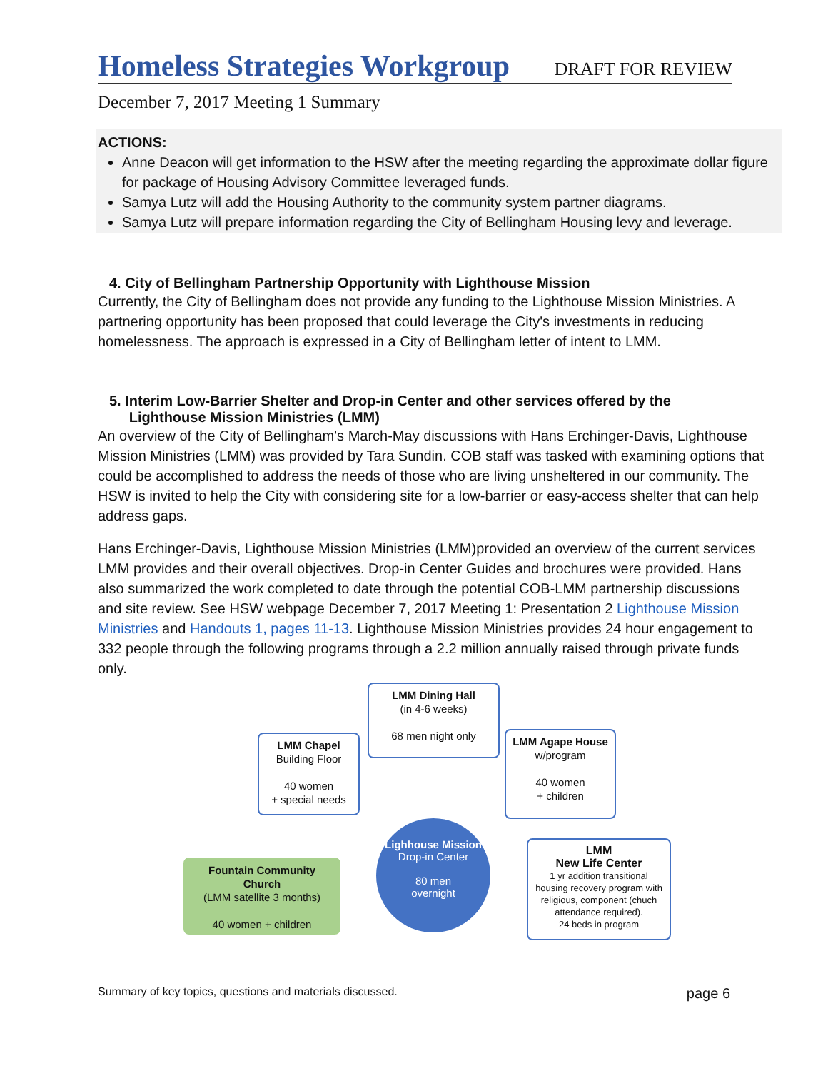Homeless Strategies Workgroup
DRAFT FOR REVIEW
December 7, 2017 Meeting 1 Summary
ACTIONS:
Anne Deacon will get information to the HSW after the meeting regarding the approximate dollar figure for package of Housing Advisory Committee leveraged funds.
Samya Lutz will add the Housing Authority to the community system partner diagrams.
Samya Lutz will prepare information regarding the City of Bellingham Housing levy and leverage.
4. City of Bellingham Partnership Opportunity with Lighthouse Mission
Currently, the City of Bellingham does not provide any funding to the Lighthouse Mission Ministries. A partnering opportunity has been proposed that could leverage the City's investments in reducing homelessness. The approach is expressed in a City of Bellingham letter of intent to LMM.
5. Interim Low-Barrier Shelter and Drop-in Center and other services offered by the
Lighthouse Mission Ministries (LMM)
An overview of the City of Bellingham's March-May discussions with Hans Erchinger-Davis, Lighthouse Mission Ministries (LMM) was provided by Tara Sundin. COB staff was tasked with examining options that could be accomplished to address the needs of those who are living unsheltered in our community. The HSW is invited to help the City with considering site for a low-barrier or easy-access shelter that can help address gaps.
Hans Erchinger-Davis, Lighthouse Mission Ministries (LMM)provided an overview of the current services LMM provides and their overall objectives. Drop-in Center Guides and brochures were provided. Hans also summarized the work completed to date through the potential COB-LMM partnership discussions and site review. See HSW webpage December 7, 2017 Meeting 1: Presentation 2 Lighthouse Mission Ministries and Handouts 1, pages 11-13. Lighthouse Mission Ministries provides 24 hour engagement to 332 people through the following programs through a 2.2 million annually raised through private funds only.
LMM Dining Hall
(in 4-6 weeks)
68 men night only
LMM Chapel
Building Floor
40 women
+ special needs
LMM Agape House
w/program
40 women
+ children
Lighhouse Mission
Drop-in Center
80 men
overnight
Fountain Community Church
(LMM satellite 3 months)
40 women + children
LMM
New Life Center
1 yr addition transitional housing recovery program with religious, component (chuch attendance required).
24 beds in program
Summary of key topics, questions and materials discussed. page 6